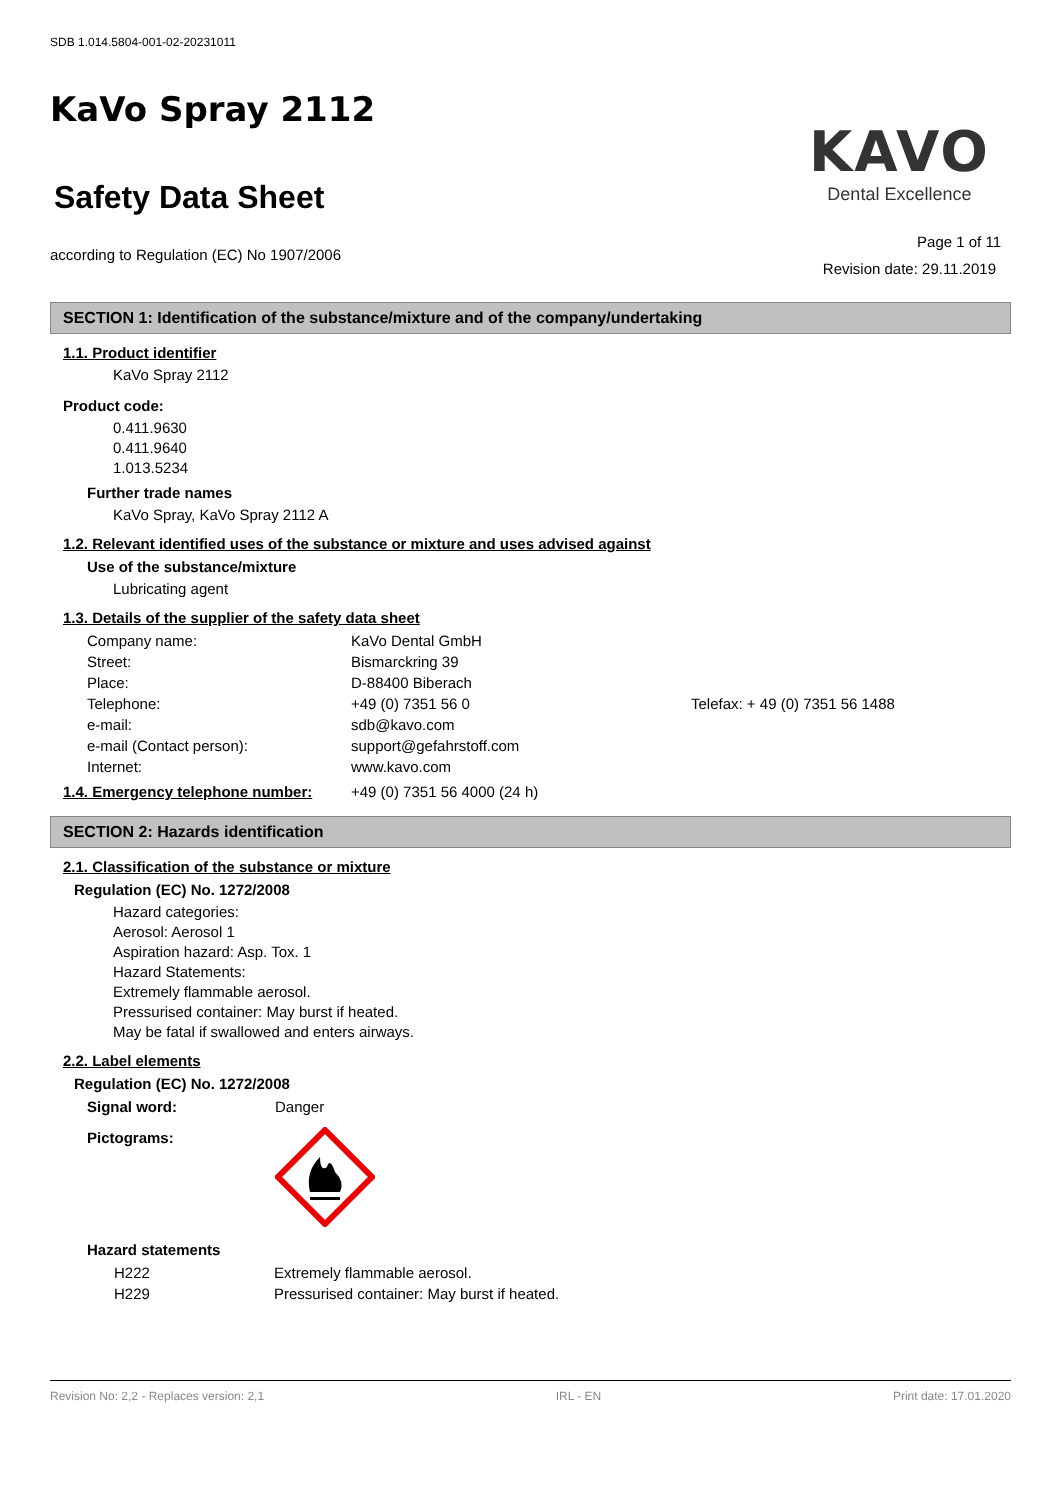SDB 1.014.5804-001-02-20231011
KaVo Spray 2112
Safety Data Sheet
according to Regulation (EC) No 1907/2006
KAVO
Dental Excellence
Page 1 of 11
Revision date: 29.11.2019
SECTION 1: Identification of the substance/mixture and of the company/undertaking
1.1. Product identifier
KaVo Spray 2112
Product code:
0.411.9630
0.411.9640
1.013.5234
Further trade names
KaVo Spray, KaVo Spray 2112 A
1.2. Relevant identified uses of the substance or mixture and uses advised against
Use of the substance/mixture
Lubricating agent
1.3. Details of the supplier of the safety data sheet
Company name: KaVo Dental GmbH
Street: Bismarckring 39
Place: D-88400 Biberach
Telephone: +49 (0) 7351 56 0 Telefax: + 49 (0) 7351 56 1488
e-mail: sdb@kavo.com
e-mail (Contact person): support@gefahrstoff.com
Internet: www.kavo.com
1.4. Emergency telephone number: +49 (0) 7351 56 4000 (24 h)
SECTION 2: Hazards identification
2.1. Classification of the substance or mixture
Regulation (EC) No. 1272/2008
Hazard categories:
Aerosol: Aerosol 1
Aspiration hazard: Asp. Tox. 1
Hazard Statements:
Extremely flammable aerosol.
Pressurised container: May burst if heated.
May be fatal if swallowed and enters airways.
2.2. Label elements
Regulation (EC) No. 1272/2008
Signal word: Danger
Pictograms:
Hazard statements
H222 Extremely flammable aerosol.
H229 Pressurised container: May burst if heated.
Revision No: 2,2 - Replaces version: 2,1 IRL - EN Print date: 17.01.2020